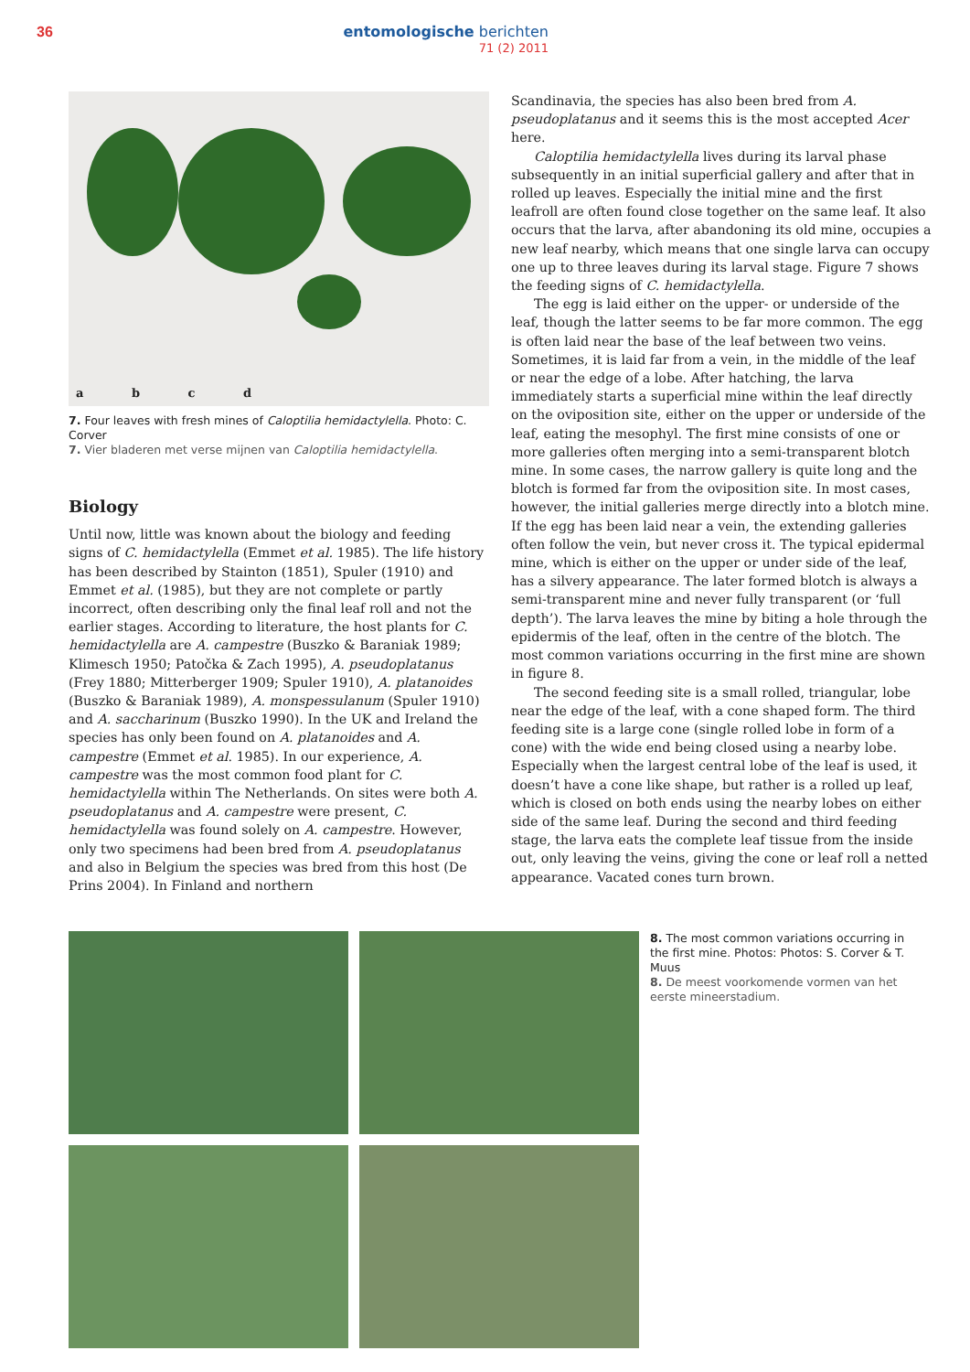36
entomologische berichten
71 (2) 2011
a b c d
7. Four leaves with fresh mines of Caloptilia hemidactylella. Photo: C. Corver
7. Vier bladeren met verse mijnen van Caloptilia hemidactylella.
Biology
Until now, little was known about the biology and feeding signs of C. hemidactylella (Emmet et al. 1985). The life history has been described by Stainton (1851), Spuler (1910) and Emmet et al. (1985), but they are not complete or partly incorrect, often describing only the final leaf roll and not the earlier stages. According to literature, the host plants for C. hemidactylella are A. campestre (Buszko & Baraniak 1989; Klimesch 1950; Patočka & Zach 1995), A. pseudoplatanus (Frey 1880; Mitterberger 1909; Spuler 1910), A. platanoides (Buszko & Baraniak 1989), A. monspessulanum (Spuler 1910) and A. saccharinum (Buszko 1990). In the UK and Ireland the species has only been found on A. platanoides and A. campestre (Emmet et al. 1985). In our experience, A. campestre was the most common food plant for C. hemidactylella within The Netherlands. On sites were both A. pseudoplatanus and A. campestre were present, C. hemidactylella was found solely on A. campestre. However, only two specimens had been bred from A. pseudoplatanus and also in Belgium the species was bred from this host (De Prins 2004). In Finland and northern
Scandinavia, the species has also been bred from A. pseudoplatanus and it seems this is the most accepted Acer here.
Caloptilia hemidactylella lives during its larval phase subsequently in an initial superficial gallery and after that in rolled up leaves. Especially the initial mine and the first leafroll are often found close together on the same leaf. It also occurs that the larva, after abandoning its old mine, occupies a new leaf nearby, which means that one single larva can occupy one up to three leaves during its larval stage. Figure 7 shows the feeding signs of C. hemidactylella.
The egg is laid either on the upper- or underside of the leaf, though the latter seems to be far more common. The egg is often laid near the base of the leaf between two veins. Sometimes, it is laid far from a vein, in the middle of the leaf or near the edge of a lobe. After hatching, the larva immediately starts a superficial mine within the leaf directly on the oviposition site, either on the upper or underside of the leaf, eating the mesophyl. The first mine consists of one or more galleries often merging into a semi-transparent blotch mine. In some cases, the narrow gallery is quite long and the blotch is formed far from the oviposition site. In most cases, however, the initial galleries merge directly into a blotch mine. If the egg has been laid near a vein, the extending galleries often follow the vein, but never cross it. The typical epidermal mine, which is either on the upper or under side of the leaf, has a silvery appearance. The later formed blotch is always a semi-transparent mine and never fully transparent (or ‘full depth’). The larva leaves the mine by biting a hole through the epidermis of the leaf, often in the centre of the blotch. The most common variations occurring in the first mine are shown in figure 8.
The second feeding site is a small rolled, triangular, lobe near the edge of the leaf, with a cone shaped form. The third feeding site is a large cone (single rolled lobe in form of a cone) with the wide end being closed using a nearby lobe. Especially when the largest central lobe of the leaf is used, it doesn’t have a cone like shape, but rather is a rolled up leaf, which is closed on both ends using the nearby lobes on either side of the same leaf. During the second and third feeding stage, the larva eats the complete leaf tissue from the inside out, only leaving the veins, giving the cone or leaf roll a netted appearance. Vacated cones turn brown.
8. The most common variations occurring in the first mine. Photos: Photos: S. Corver & T. Muus
8. De meest voorkomende vormen van het eerste mineerstadium.